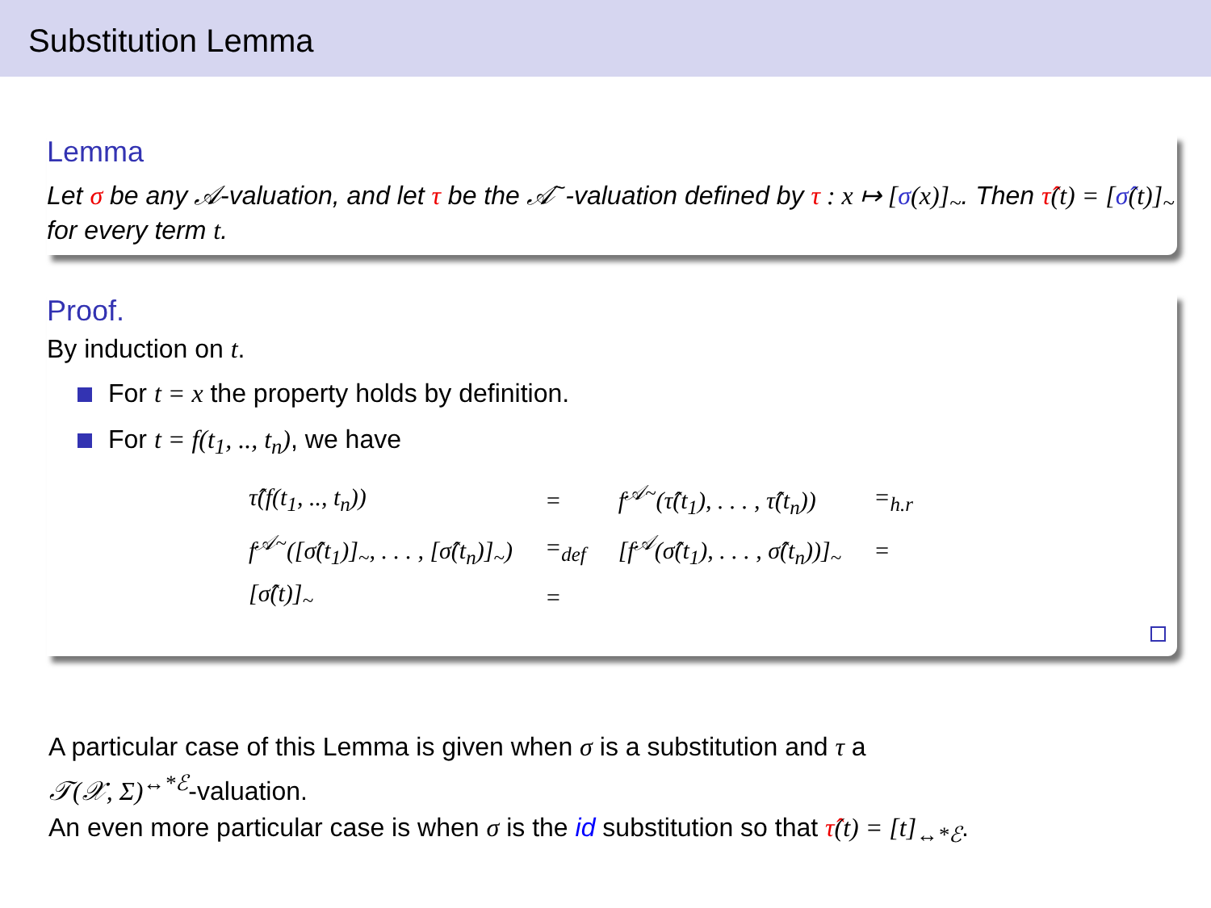Substitution Lemma
Lemma
Let σ be any 𝒜-valuation, and let τ be the 𝒜<sup>~</sup>-valuation defined by τ : x ↦ [σ(x)]<sub>~</sub>. Then τ̂(t) = [σ̂(t)]<sub>~</sub> for every term t.
Proof.
By induction on t.
For t = x the property holds by definition.
For t = f(t<sub>1</sub>, .., t<sub>n</sub>), we have
| τ̂(f(t<sub>1</sub>, .., t<sub>n</sub>)) | = | f<sup>𝒜~</sup>(τ̂(t<sub>1</sub>), . . . , τ̂(t<sub>n</sub>)) | =<sub>h.r</sub> |
| f<sup>𝒜~</sup>([σ̂(t<sub>1</sub>)]<sub>~</sub>, . . . , [σ̂(t<sub>n</sub>)]<sub>~</sub>) | =<sub>def</sub> | [f<sup>𝒜</sup>(σ̂(t<sub>1</sub>), . . . , σ̂(t<sub>n</sub>))]<sub>~</sub> | = |
| [σ̂(t)]<sub>~</sub> | = | | |
A particular case of this Lemma is given when σ is a substitution and τ a
𝒯(𝒳, Σ)<sup>↔*ℰ</sup>-valuation.
An even more particular case is when σ is the id substitution so that τ̂(t) = [t]<sub>↔*ℰ</sub>.